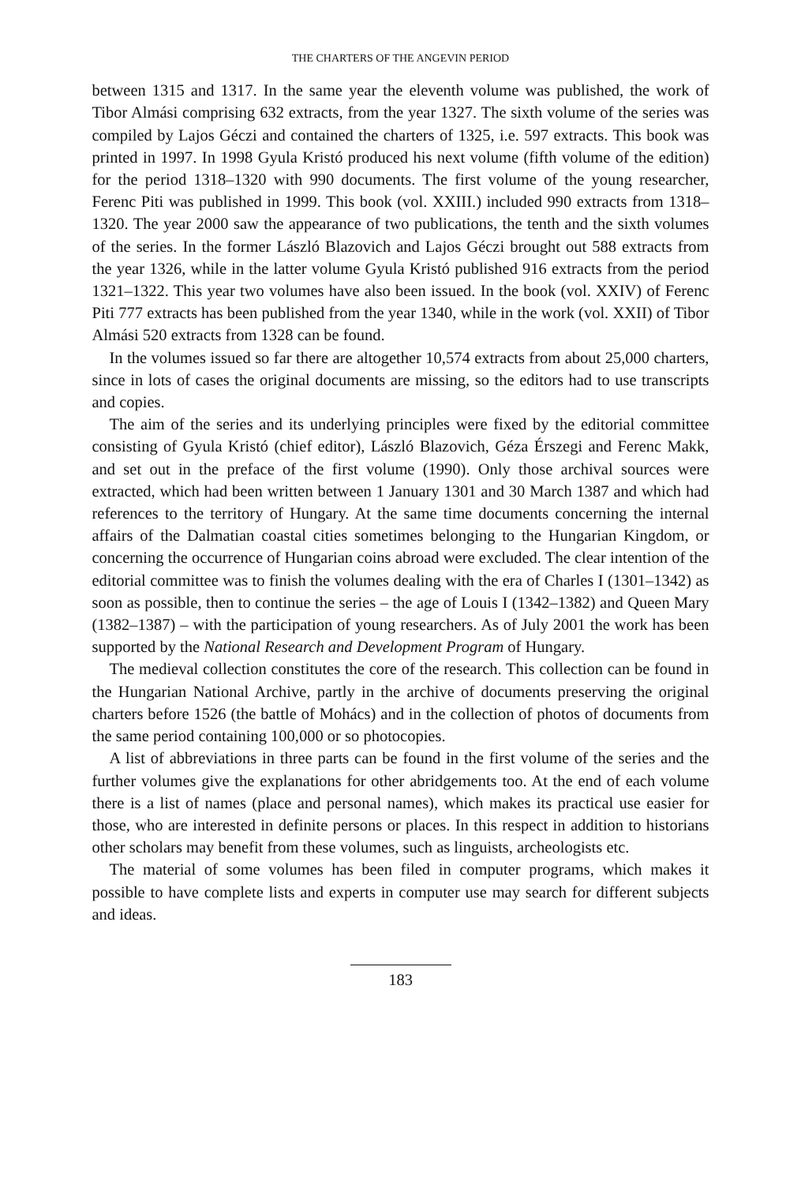THE CHARTERS OF THE ANGEVIN PERIOD
between 1315 and 1317. In the same year the eleventh volume was published, the work of Tibor Almási comprising 632 extracts, from the year 1327. The sixth volume of the series was compiled by Lajos Géczi and contained the charters of 1325, i.e. 597 extracts. This book was printed in 1997. In 1998 Gyula Kristó produced his next volume (fifth volume of the edition) for the period 1318–1320 with 990 documents. The first volume of the young researcher, Ferenc Piti was published in 1999. This book (vol. XXIII.) included 990 extracts from 1318–1320. The year 2000 saw the appearance of two publications, the tenth and the sixth volumes of the series. In the former László Blazovich and Lajos Géczi brought out 588 extracts from the year 1326, while in the latter volume Gyula Kristó published 916 extracts from the period 1321–1322. This year two volumes have also been issued. In the book (vol. XXIV) of Ferenc Piti 777 extracts has been published from the year 1340, while in the work (vol. XXII) of Tibor Almási 520 extracts from 1328 can be found.
In the volumes issued so far there are altogether 10,574 extracts from about 25,000 charters, since in lots of cases the original documents are missing, so the editors had to use transcripts and copies.
The aim of the series and its underlying principles were fixed by the editorial committee consisting of Gyula Kristó (chief editor), László Blazovich, Géza Érszegi and Ferenc Makk, and set out in the preface of the first volume (1990). Only those archival sources were extracted, which had been written between 1 January 1301 and 30 March 1387 and which had references to the territory of Hungary. At the same time documents concerning the internal affairs of the Dalmatian coastal cities sometimes belonging to the Hungarian Kingdom, or concerning the occurrence of Hungarian coins abroad were excluded. The clear intention of the editorial committee was to finish the volumes dealing with the era of Charles I (1301–1342) as soon as possible, then to continue the series – the age of Louis I (1342–1382) and Queen Mary (1382–1387) – with the participation of young researchers. As of July 2001 the work has been supported by the National Research and Development Program of Hungary.
The medieval collection constitutes the core of the research. This collection can be found in the Hungarian National Archive, partly in the archive of documents preserving the original charters before 1526 (the battle of Mohács) and in the collection of photos of documents from the same period containing 100,000 or so photocopies.
A list of abbreviations in three parts can be found in the first volume of the series and the further volumes give the explanations for other abridgements too. At the end of each volume there is a list of names (place and personal names), which makes its practical use easier for those, who are interested in definite persons or places. In this respect in addition to historians other scholars may benefit from these volumes, such as linguists, archeologists etc.
The material of some volumes has been filed in computer programs, which makes it possible to have complete lists and experts in computer use may search for different subjects and ideas.
183